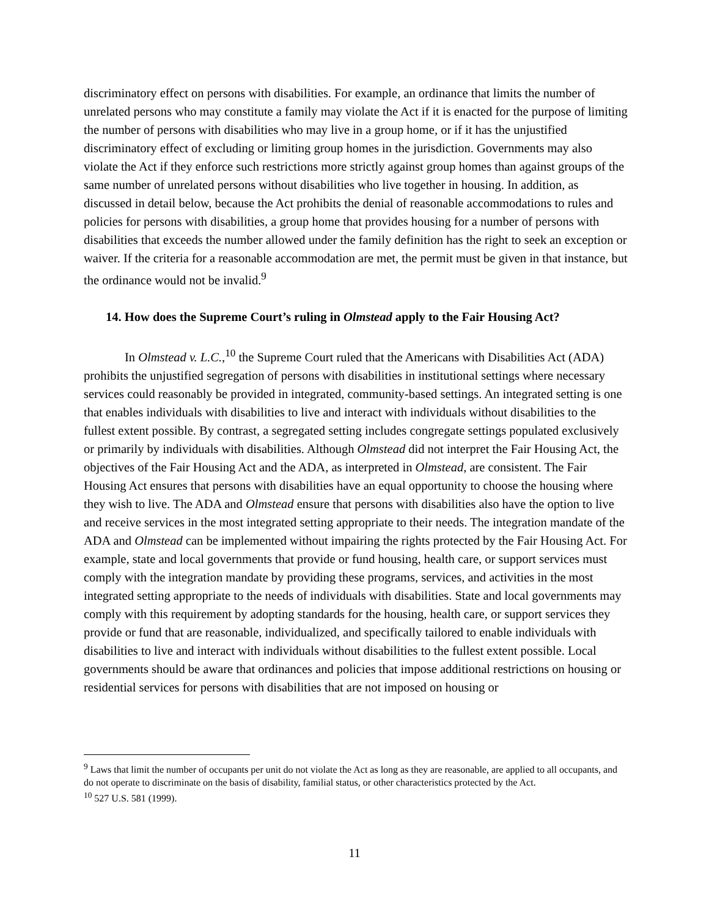discriminatory effect on persons with disabilities. For example, an ordinance that limits the number of unrelated persons who may constitute a family may violate the Act if it is enacted for the purpose of limiting the number of persons with disabilities who may live in a group home, or if it has the unjustified discriminatory effect of excluding or limiting group homes in the jurisdiction. Governments may also violate the Act if they enforce such restrictions more strictly against group homes than against groups of the same number of unrelated persons without disabilities who live together in housing. In addition, as discussed in detail below, because the Act prohibits the denial of reasonable accommodations to rules and policies for persons with disabilities, a group home that provides housing for a number of persons with disabilities that exceeds the number allowed under the family definition has the right to seek an exception or waiver. If the criteria for a reasonable accommodation are met, the permit must be given in that instance, but the ordinance would not be invalid.<sup>9</sup>
14. How does the Supreme Court’s ruling in Olmstead apply to the Fair Housing Act?
In Olmstead v. L.C.,<sup>10</sup> the Supreme Court ruled that the Americans with Disabilities Act (ADA) prohibits the unjustified segregation of persons with disabilities in institutional settings where necessary services could reasonably be provided in integrated, community-based settings. An integrated setting is one that enables individuals with disabilities to live and interact with individuals without disabilities to the fullest extent possible. By contrast, a segregated setting includes congregate settings populated exclusively or primarily by individuals with disabilities. Although Olmstead did not interpret the Fair Housing Act, the objectives of the Fair Housing Act and the ADA, as interpreted in Olmstead, are consistent. The Fair Housing Act ensures that persons with disabilities have an equal opportunity to choose the housing where they wish to live. The ADA and Olmstead ensure that persons with disabilities also have the option to live and receive services in the most integrated setting appropriate to their needs. The integration mandate of the ADA and Olmstead can be implemented without impairing the rights protected by the Fair Housing Act. For example, state and local governments that provide or fund housing, health care, or support services must comply with the integration mandate by providing these programs, services, and activities in the most integrated setting appropriate to the needs of individuals with disabilities. State and local governments may comply with this requirement by adopting standards for the housing, health care, or support services they provide or fund that are reasonable, individualized, and specifically tailored to enable individuals with disabilities to live and interact with individuals without disabilities to the fullest extent possible. Local governments should be aware that ordinances and policies that impose additional restrictions on housing or residential services for persons with disabilities that are not imposed on housing or
<sup>9</sup> Laws that limit the number of occupants per unit do not violate the Act as long as they are reasonable, are applied to all occupants, and do not operate to discriminate on the basis of disability, familial status, or other characteristics protected by the Act.
<sup>10</sup> 527 U.S. 581 (1999).
11